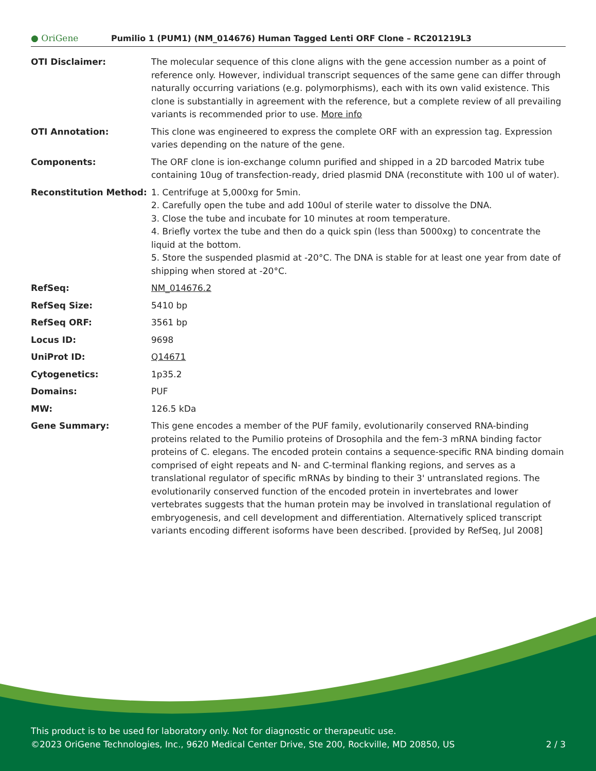● OriGene
Pumilio 1 (PUM1) (NM_014676) Human Tagged Lenti ORF Clone – RC201219L3
| OTI Disclaimer: | The molecular sequence of this clone aligns with the gene accession number as a point of reference only. However, individual transcript sequences of the same gene can differ through naturally occurring variations (e.g. polymorphisms), each with its own valid existence. This clone is substantially in agreement with the reference, but a complete review of all prevailing variants is recommended prior to use. More info |
| OTI Annotation: | This clone was engineered to express the complete ORF with an expression tag. Expression varies depending on the nature of the gene. |
| Components: | The ORF clone is ion-exchange column purified and shipped in a 2D barcoded Matrix tube containing 10ug of transfection-ready, dried plasmid DNA (reconstitute with 100 ul of water). |
| Reconstitution Method: | 1. Centrifuge at 5,000xg for 5min. 2. Carefully open the tube and add 100ul of sterile water to dissolve the DNA. 3. Close the tube and incubate for 10 minutes at room temperature. 4. Briefly vortex the tube and then do a quick spin (less than 5000xg) to concentrate the liquid at the bottom. 5. Store the suspended plasmid at -20°C. The DNA is stable for at least one year from date of shipping when stored at -20°C. |
| RefSeq: | NM_014676.2 |
| RefSeq Size: | 5410 bp |
| RefSeq ORF: | 3561 bp |
| Locus ID: | 9698 |
| UniProt ID: | Q14671 |
| Cytogenetics: | 1p35.2 |
| Domains: | PUF |
| MW: | 126.5 kDa |
| Gene Summary: | This gene encodes a member of the PUF family, evolutionarily conserved RNA-binding proteins related to the Pumilio proteins of Drosophila and the fem-3 mRNA binding factor proteins of C. elegans. The encoded protein contains a sequence-specific RNA binding domain comprised of eight repeats and N- and C-terminal flanking regions, and serves as a translational regulator of specific mRNAs by binding to their 3' untranslated regions. The evolutionarily conserved function of the encoded protein in invertebrates and lower vertebrates suggests that the human protein may be involved in translational regulation of embryogenesis, and cell development and differentiation. Alternatively spliced transcript variants encoding different isoforms have been described. [provided by RefSeq, Jul 2008] |
This product is to be used for laboratory only. Not for diagnostic or therapeutic use.
©2023 OriGene Technologies, Inc., 9620 Medical Center Drive, Ste 200, Rockville, MD 20850, US 2 / 3